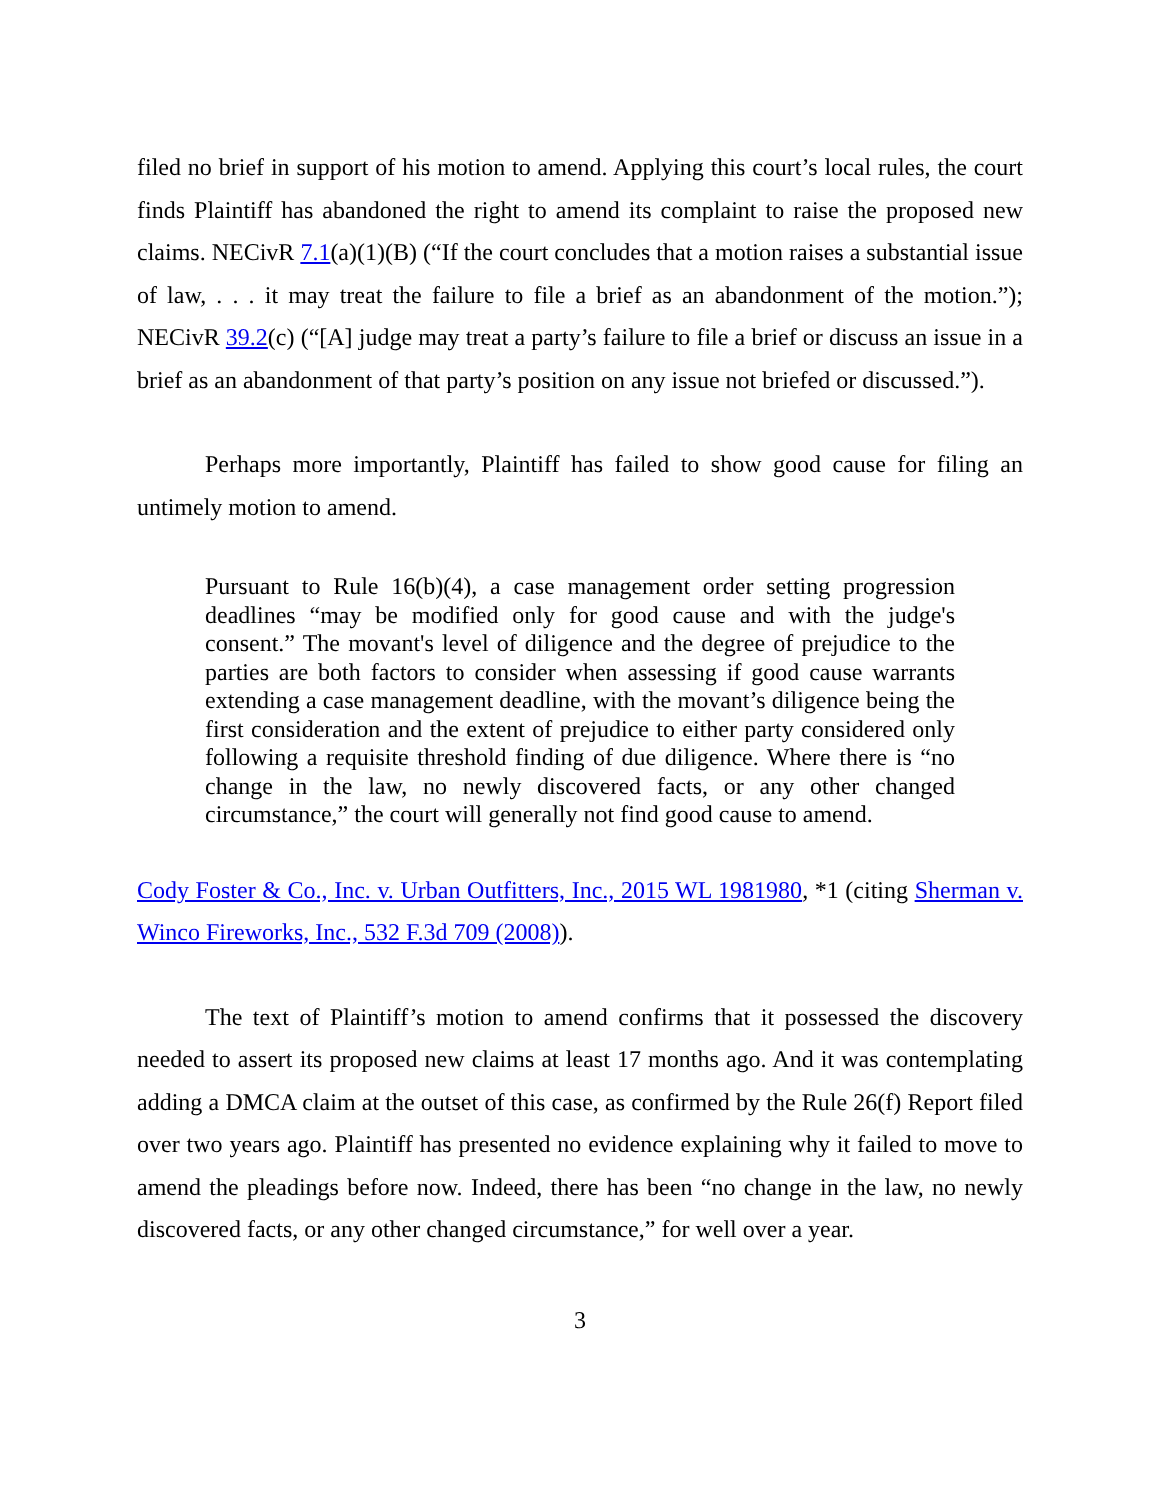filed no brief in support of his motion to amend. Applying this court’s local rules, the court finds Plaintiff has abandoned the right to amend its complaint to raise the proposed new claims. NECivR 7.1(a)(1)(B) (“If the court concludes that a motion raises a substantial issue of law, . . . it may treat the failure to file a brief as an abandonment of the motion.”); NECivR 39.2(c) (“[A] judge may treat a party’s failure to file a brief or discuss an issue in a brief as an abandonment of that party’s position on any issue not briefed or discussed.”).
Perhaps more importantly, Plaintiff has failed to show good cause for filing an untimely motion to amend.
Pursuant to Rule 16(b)(4), a case management order setting progression deadlines “may be modified only for good cause and with the judge's consent.” The movant's level of diligence and the degree of prejudice to the parties are both factors to consider when assessing if good cause warrants extending a case management deadline, with the movant’s diligence being the first consideration and the extent of prejudice to either party considered only following a requisite threshold finding of due diligence. Where there is “no change in the law, no newly discovered facts, or any other changed circumstance,” the court will generally not find good cause to amend.
Cody Foster & Co., Inc. v. Urban Outfitters, Inc., 2015 WL 1981980, *1 (citing Sherman v. Winco Fireworks, Inc., 532 F.3d 709 (2008)).
The text of Plaintiff’s motion to amend confirms that it possessed the discovery needed to assert its proposed new claims at least 17 months ago. And it was contemplating adding a DMCA claim at the outset of this case, as confirmed by the Rule 26(f) Report filed over two years ago. Plaintiff has presented no evidence explaining why it failed to move to amend the pleadings before now. Indeed, there has been “no change in the law, no newly discovered facts, or any other changed circumstance,” for well over a year.
3